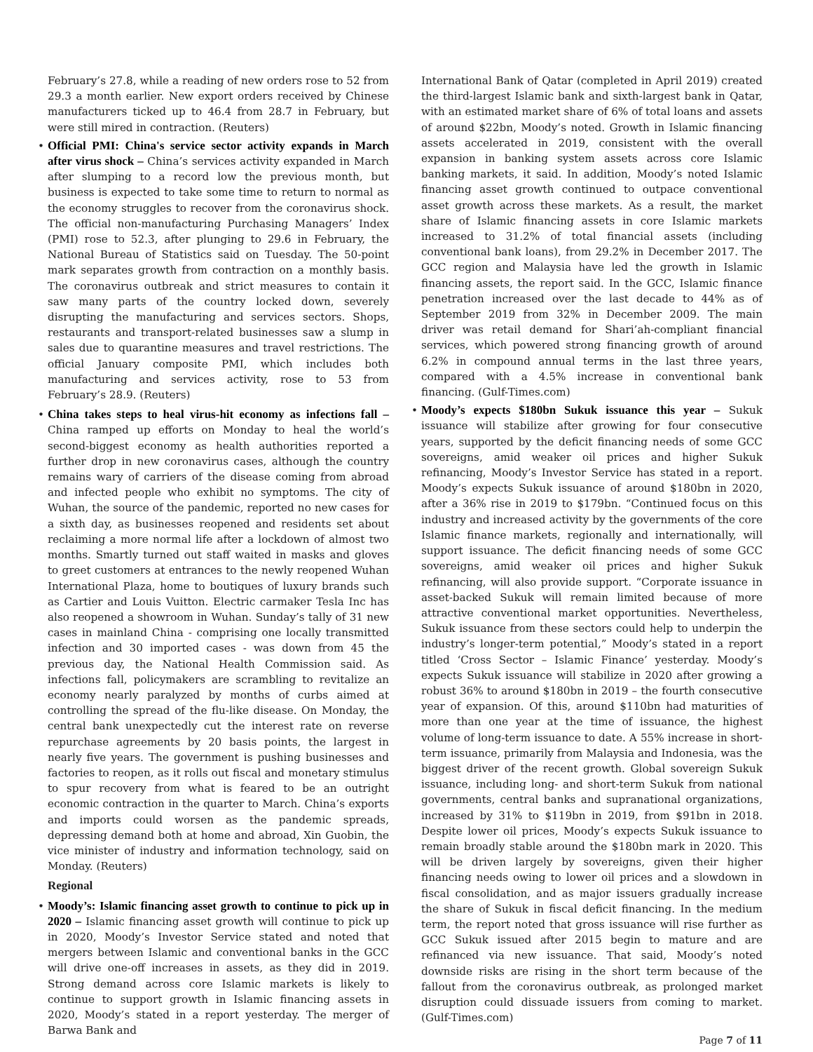February’s 27.8, while a reading of new orders rose to 52 from 29.3 a month earlier. New export orders received by Chinese manufacturers ticked up to 46.4 from 28.7 in February, but were still mired in contraction. (Reuters)
• Official PMI: China's service sector activity expands in March after virus shock – China’s services activity expanded in March after slumping to a record low the previous month, but business is expected to take some time to return to normal as the economy struggles to recover from the coronavirus shock. The official non-manufacturing Purchasing Managers’ Index (PMI) rose to 52.3, after plunging to 29.6 in February, the National Bureau of Statistics said on Tuesday. The 50-point mark separates growth from contraction on a monthly basis. The coronavirus outbreak and strict measures to contain it saw many parts of the country locked down, severely disrupting the manufacturing and services sectors. Shops, restaurants and transport-related businesses saw a slump in sales due to quarantine measures and travel restrictions. The official January composite PMI, which includes both manufacturing and services activity, rose to 53 from February’s 28.9. (Reuters)
• China takes steps to heal virus-hit economy as infections fall – China ramped up efforts on Monday to heal the world’s second-biggest economy as health authorities reported a further drop in new coronavirus cases, although the country remains wary of carriers of the disease coming from abroad and infected people who exhibit no symptoms. The city of Wuhan, the source of the pandemic, reported no new cases for a sixth day, as businesses reopened and residents set about reclaiming a more normal life after a lockdown of almost two months. Smartly turned out staff waited in masks and gloves to greet customers at entrances to the newly reopened Wuhan International Plaza, home to boutiques of luxury brands such as Cartier and Louis Vuitton. Electric carmaker Tesla Inc has also reopened a showroom in Wuhan. Sunday’s tally of 31 new cases in mainland China - comprising one locally transmitted infection and 30 imported cases - was down from 45 the previous day, the National Health Commission said. As infections fall, policymakers are scrambling to revitalize an economy nearly paralyzed by months of curbs aimed at controlling the spread of the flu-like disease. On Monday, the central bank unexpectedly cut the interest rate on reverse repurchase agreements by 20 basis points, the largest in nearly five years. The government is pushing businesses and factories to reopen, as it rolls out fiscal and monetary stimulus to spur recovery from what is feared to be an outright economic contraction in the quarter to March. China’s exports and imports could worsen as the pandemic spreads, depressing demand both at home and abroad, Xin Guobin, the vice minister of industry and information technology, said on Monday. (Reuters)
Regional
• Moody’s: Islamic financing asset growth to continue to pick up in 2020 – Islamic financing asset growth will continue to pick up in 2020, Moody’s Investor Service stated and noted that mergers between Islamic and conventional banks in the GCC will drive one-off increases in assets, as they did in 2019. Strong demand across core Islamic markets is likely to continue to support growth in Islamic financing assets in 2020, Moody’s stated in a report yesterday. The merger of Barwa Bank and
International Bank of Qatar (completed in April 2019) created the third-largest Islamic bank and sixth-largest bank in Qatar, with an estimated market share of 6% of total loans and assets of around $22bn, Moody’s noted. Growth in Islamic financing assets accelerated in 2019, consistent with the overall expansion in banking system assets across core Islamic banking markets, it said. In addition, Moody’s noted Islamic financing asset growth continued to outpace conventional asset growth across these markets. As a result, the market share of Islamic financing assets in core Islamic markets increased to 31.2% of total financial assets (including conventional bank loans), from 29.2% in December 2017. The GCC region and Malaysia have led the growth in Islamic financing assets, the report said. In the GCC, Islamic finance penetration increased over the last decade to 44% as of September 2019 from 32% in December 2009. The main driver was retail demand for Shari’ah-compliant financial services, which powered strong financing growth of around 6.2% in compound annual terms in the last three years, compared with a 4.5% increase in conventional bank financing. (Gulf-Times.com)
• Moody’s expects $180bn Sukuk issuance this year – Sukuk issuance will stabilize after growing for four consecutive years, supported by the deficit financing needs of some GCC sovereigns, amid weaker oil prices and higher Sukuk refinancing, Moody’s Investor Service has stated in a report. Moody’s expects Sukuk issuance of around $180bn in 2020, after a 36% rise in 2019 to $179bn. “Continued focus on this industry and increased activity by the governments of the core Islamic finance markets, regionally and internationally, will support issuance. The deficit financing needs of some GCC sovereigns, amid weaker oil prices and higher Sukuk refinancing, will also provide support. “Corporate issuance in asset-backed Sukuk will remain limited because of more attractive conventional market opportunities. Nevertheless, Sukuk issuance from these sectors could help to underpin the industry’s longer-term potential,” Moody’s stated in a report titled ‘Cross Sector – Islamic Finance’ yesterday. Moody’s expects Sukuk issuance will stabilize in 2020 after growing a robust 36% to around $180bn in 2019 – the fourth consecutive year of expansion. Of this, around $110bn had maturities of more than one year at the time of issuance, the highest volume of long-term issuance to date. A 55% increase in short-term issuance, primarily from Malaysia and Indonesia, was the biggest driver of the recent growth. Global sovereign Sukuk issuance, including long- and short-term Sukuk from national governments, central banks and supranational organizations, increased by 31% to $119bn in 2019, from $91bn in 2018. Despite lower oil prices, Moody’s expects Sukuk issuance to remain broadly stable around the $180bn mark in 2020. This will be driven largely by sovereigns, given their higher financing needs owing to lower oil prices and a slowdown in fiscal consolidation, and as major issuers gradually increase the share of Sukuk in fiscal deficit financing. In the medium term, the report noted that gross issuance will rise further as GCC Sukuk issued after 2015 begin to mature and are refinanced via new issuance. That said, Moody’s noted downside risks are rising in the short term because of the fallout from the coronavirus outbreak, as prolonged market disruption could dissuade issuers from coming to market. (Gulf-Times.com)
Page 7 of 11